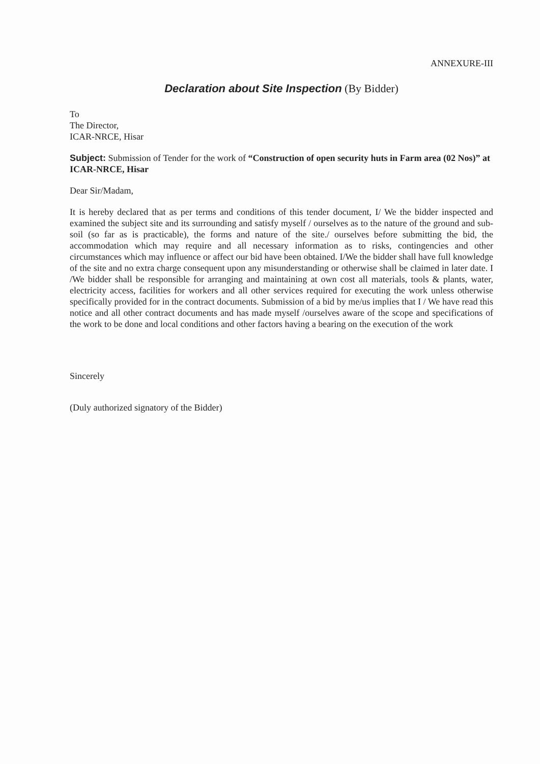ANNEXURE-III
Declaration about Site Inspection (By Bidder)
To
The Director,
ICAR-NRCE, Hisar
Subject: Submission of Tender for the work of “Construction of open security huts in Farm area (02 Nos)” at ICAR-NRCE, Hisar
Dear Sir/Madam,
It is hereby declared that as per terms and conditions of this tender document, I/ We the bidder inspected and examined the subject site and its surrounding and satisfy myself / ourselves as to the nature of the ground and sub-soil (so far as is practicable), the forms and nature of the site./ ourselves before submitting the bid, the accommodation which may require and all necessary information as to risks, contingencies and other circumstances which may influence or affect our bid have been obtained. I/We the bidder shall have full knowledge of the site and no extra charge consequent upon any misunderstanding or otherwise shall be claimed in later date. I /We bidder shall be responsible for arranging and maintaining at own cost all materials, tools & plants, water, electricity access, facilities for workers and all other services required for executing the work unless otherwise specifically provided for in the contract documents. Submission of a bid by me/us implies that I / We have read this notice and all other contract documents and has made myself /ourselves aware of the scope and specifications of the work to be done and local conditions and other factors having a bearing on the execution of the work
Sincerely
(Duly authorized signatory of the Bidder)